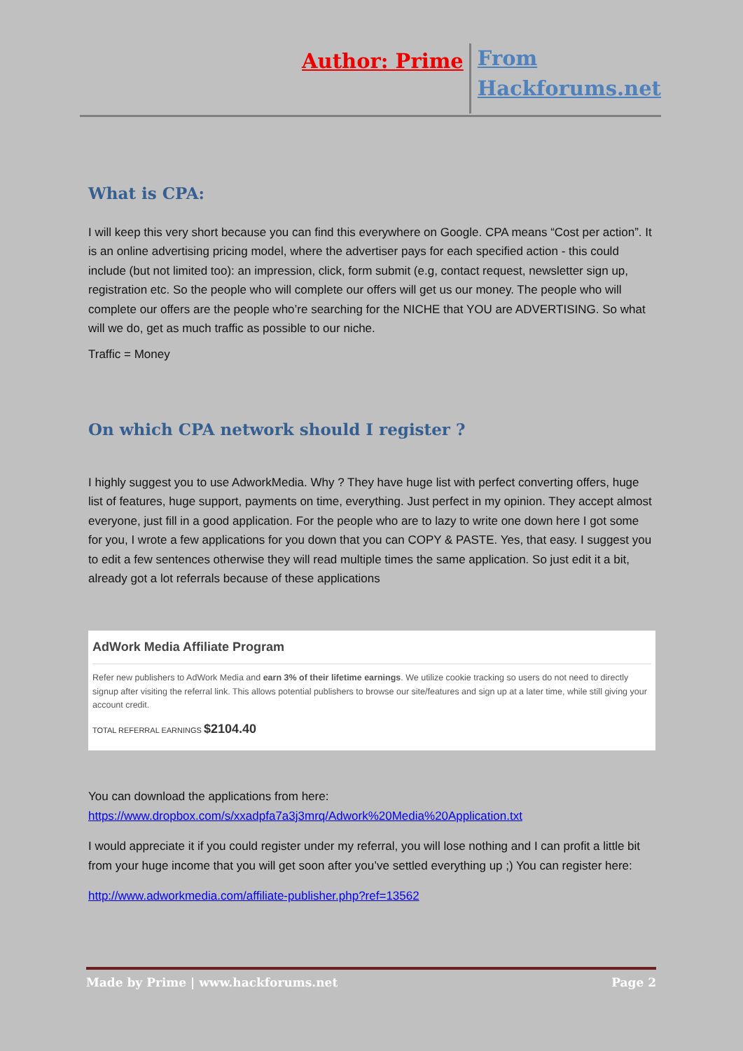Author: Prime
From
Hackforums.net
What is CPA:
I will keep this very short because you can find this everywhere on Google. CPA means “Cost per action”. It is an online advertising pricing model, where the advertiser pays for each specified action - this could include (but not limited too): an impression, click, form submit (e.g, contact request, newsletter sign up, registration etc. So the people who will complete our offers will get us our money. The people who will complete our offers are the people who’re searching for the NICHE that YOU are ADVERTISING. So what will we do, get as much traffic as possible to our niche.
Traffic = Money
On which CPA network should I register ?
I highly suggest you to use AdworkMedia. Why ? They have huge list with perfect converting offers, huge list of features, huge support, payments on time, everything. Just perfect in my opinion. They accept almost everyone, just fill in a good application. For the people who are to lazy to write one down here I got some for you, I wrote a few applications for you down that you can COPY & PASTE. Yes, that easy. I suggest you to edit a few sentences otherwise they will read multiple times the same application. So just edit it a bit, already got a lot referrals because of these applications
AdWork Media Affiliate Program
Refer new publishers to AdWork Media and earn 3% of their lifetime earnings. We utilize cookie tracking so users do not need to directly signup after visiting the referral link. This allows potential publishers to browse our site/features and sign up at a later time, while still giving your account credit.
TOTAL REFERRAL EARNINGS $2104.40
You can download the applications from here: https://www.dropbox.com/s/xxadpfa7a3j3mrq/Adwork%20Media%20Application.txt
I would appreciate it if you could register under my referral, you will lose nothing and I can profit a little bit from your huge income that you will get soon after you’ve settled everything up ;) You can register here:
http://www.adworkmedia.com/affiliate-publisher.php?ref=13562
Made by Prime | www.hackforums.net Page 2